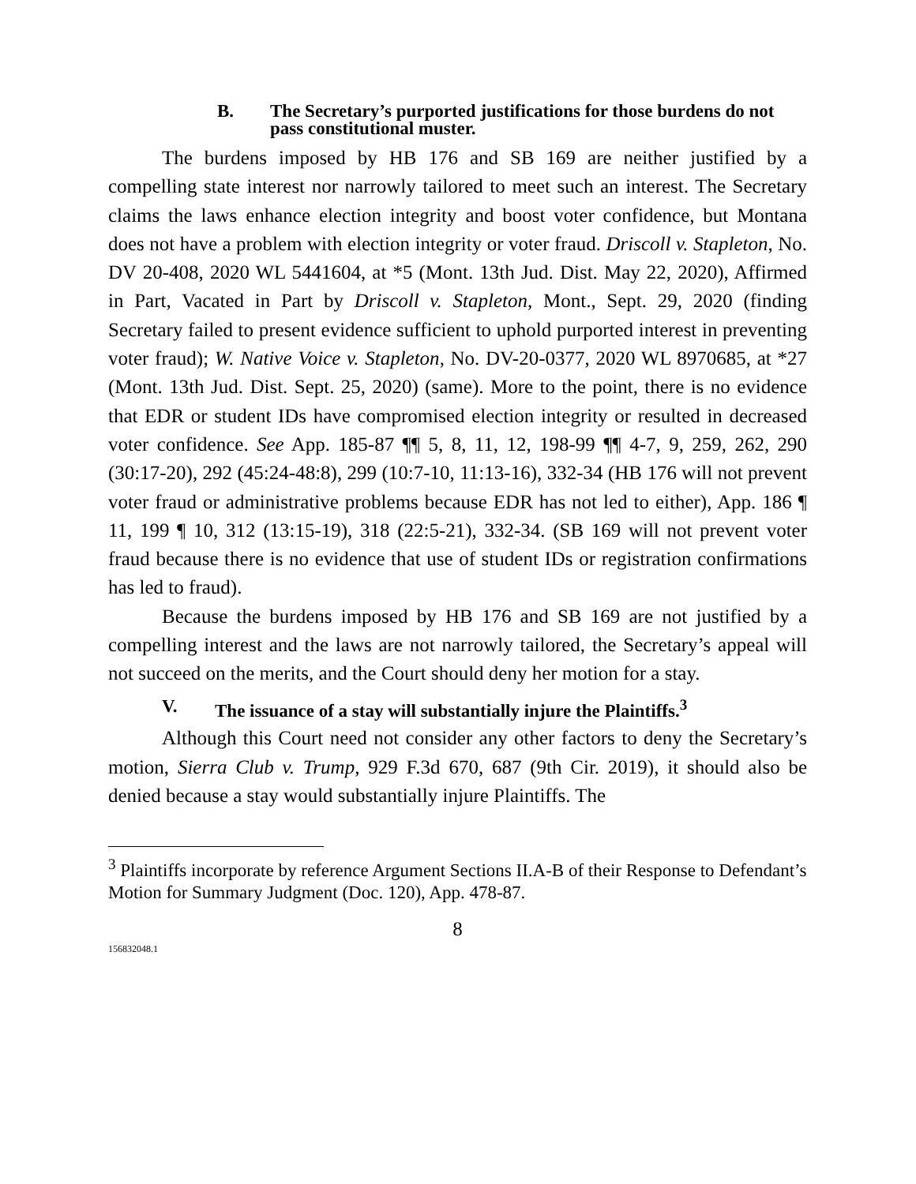B. The Secretary’s purported justifications for those burdens do not pass constitutional muster.
The burdens imposed by HB 176 and SB 169 are neither justified by a compelling state interest nor narrowly tailored to meet such an interest. The Secretary claims the laws enhance election integrity and boost voter confidence, but Montana does not have a problem with election integrity or voter fraud. Driscoll v. Stapleton, No. DV 20-408, 2020 WL 5441604, at *5 (Mont. 13th Jud. Dist. May 22, 2020), Affirmed in Part, Vacated in Part by Driscoll v. Stapleton, Mont., Sept. 29, 2020 (finding Secretary failed to present evidence sufficient to uphold purported interest in preventing voter fraud); W. Native Voice v. Stapleton, No. DV-20-0377, 2020 WL 8970685, at *27 (Mont. 13th Jud. Dist. Sept. 25, 2020) (same). More to the point, there is no evidence that EDR or student IDs have compromised election integrity or resulted in decreased voter confidence. See App. 185-87 ¶¶ 5, 8, 11, 12, 198-99 ¶¶ 4-7, 9, 259, 262, 290 (30:17-20), 292 (45:24-48:8), 299 (10:7-10, 11:13-16), 332-34 (HB 176 will not prevent voter fraud or administrative problems because EDR has not led to either), App. 186 ¶ 11, 199 ¶ 10, 312 (13:15-19), 318 (22:5-21), 332-34. (SB 169 will not prevent voter fraud because there is no evidence that use of student IDs or registration confirmations has led to fraud).
Because the burdens imposed by HB 176 and SB 169 are not justified by a compelling interest and the laws are not narrowly tailored, the Secretary’s appeal will not succeed on the merits, and the Court should deny her motion for a stay.
V. The issuance of a stay will substantially injure the Plaintiffs.<sup>3</sup>
Although this Court need not consider any other factors to deny the Secretary’s motion, Sierra Club v. Trump, 929 F.3d 670, 687 (9th Cir. 2019), it should also be denied because a stay would substantially injure Plaintiffs. The
<sup>3</sup> Plaintiffs incorporate by reference Argument Sections II.A-B of their Response to Defendant’s Motion for Summary Judgment (Doc. 120), App. 478-87.
8
156832048.1